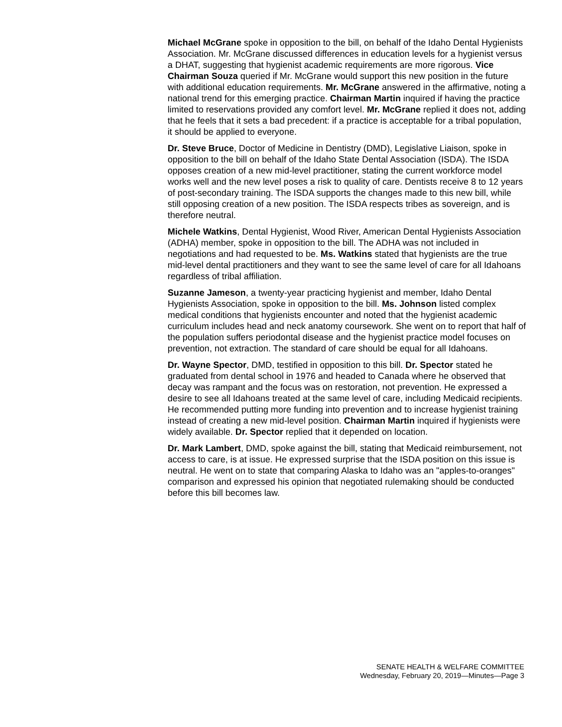Michael McGrane spoke in opposition to the bill, on behalf of the Idaho Dental Hygienists Association. Mr. McGrane discussed differences in education levels for a hygienist versus a DHAT, suggesting that hygienist academic requirements are more rigorous. Vice Chairman Souza queried if Mr. McGrane would support this new position in the future with additional education requirements. Mr. McGrane answered in the affirmative, noting a national trend for this emerging practice. Chairman Martin inquired if having the practice limited to reservations provided any comfort level. Mr. McGrane replied it does not, adding that he feels that it sets a bad precedent: if a practice is acceptable for a tribal population, it should be applied to everyone.
Dr. Steve Bruce, Doctor of Medicine in Dentistry (DMD), Legislative Liaison, spoke in opposition to the bill on behalf of the Idaho State Dental Association (ISDA). The ISDA opposes creation of a new mid-level practitioner, stating the current workforce model works well and the new level poses a risk to quality of care. Dentists receive 8 to 12 years of post-secondary training. The ISDA supports the changes made to this new bill, while still opposing creation of a new position. The ISDA respects tribes as sovereign, and is therefore neutral.
Michele Watkins, Dental Hygienist, Wood River, American Dental Hygienists Association (ADHA) member, spoke in opposition to the bill. The ADHA was not included in negotiations and had requested to be. Ms. Watkins stated that hygienists are the true mid-level dental practitioners and they want to see the same level of care for all Idahoans regardless of tribal affiliation.
Suzanne Jameson, a twenty-year practicing hygienist and member, Idaho Dental Hygienists Association, spoke in opposition to the bill. Ms. Johnson listed complex medical conditions that hygienists encounter and noted that the hygienist academic curriculum includes head and neck anatomy coursework. She went on to report that half of the population suffers periodontal disease and the hygienist practice model focuses on prevention, not extraction. The standard of care should be equal for all Idahoans.
Dr. Wayne Spector, DMD, testified in opposition to this bill. Dr. Spector stated he graduated from dental school in 1976 and headed to Canada where he observed that decay was rampant and the focus was on restoration, not prevention. He expressed a desire to see all Idahoans treated at the same level of care, including Medicaid recipients. He recommended putting more funding into prevention and to increase hygienist training instead of creating a new mid-level position. Chairman Martin inquired if hygienists were widely available. Dr. Spector replied that it depended on location.
Dr. Mark Lambert, DMD, spoke against the bill, stating that Medicaid reimbursement, not access to care, is at issue. He expressed surprise that the ISDA position on this issue is neutral. He went on to state that comparing Alaska to Idaho was an "apples-to-oranges" comparison and expressed his opinion that negotiated rulemaking should be conducted before this bill becomes law.
SENATE HEALTH & WELFARE COMMITTEE
Wednesday, February 20, 2019—Minutes—Page 3